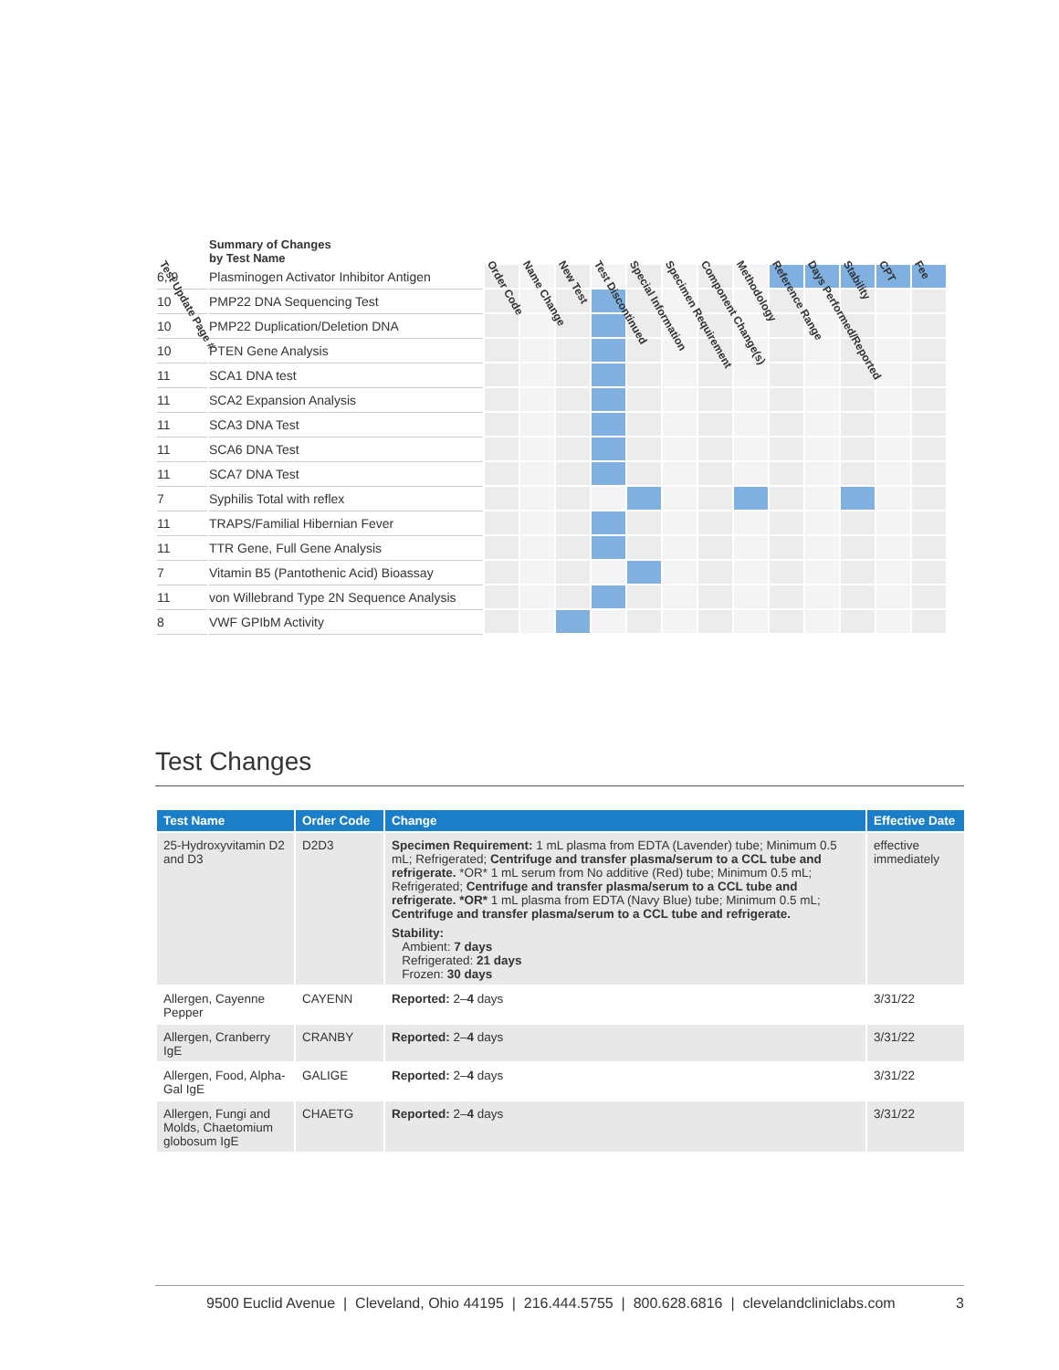| Test Update Page # | Summary of Changes by Test Name | Order Code | Name Change | New Test | Test Discontinued | Special Information | Specimen Requirement | Component Change(s) | Methodology | Reference Range | Days Performed/Reported | Stability | CPT | Fee |
| --- | --- | --- | --- | --- | --- | --- | --- | --- | --- | --- | --- | --- | --- | --- |
| 6, 9 | Plasminogen Activator Inhibitor Antigen | | | | | | | | | | | | | |
| 10 | PMP22 DNA Sequencing Test | | | | | | | | | | | | | |
| 10 | PMP22 Duplication/Deletion DNA | | | | | | | | | | | | | |
| 10 | PTEN Gene Analysis | | | | | | | | | | | | | |
| 11 | SCA1 DNA test | | | | | | | | | | | | | |
| 11 | SCA2 Expansion Analysis | | | | | | | | | | | | | |
| 11 | SCA3 DNA Test | | | | | | | | | | | | | |
| 11 | SCA6 DNA Test | | | | | | | | | | | | | |
| 11 | SCA7 DNA Test | | | | | | | | | | | | | |
| 7 | Syphilis Total with reflex | | | | | | | | | | | | | |
| 11 | TRAPS/Familial Hibernian Fever | | | | | | | | | | | | | |
| 11 | TTR Gene, Full Gene Analysis | | | | | | | | | | | | | |
| 7 | Vitamin B5 (Pantothenic Acid) Bioassay | | | | | | | | | | | | | |
| 11 | von Willebrand Type 2N Sequence Analysis | | | | | | | | | | | | | |
| 8 | VWF GPIbM Activity | | | | | | | | | | | | | |
Test Changes
| Test Name | Order Code | Change | Effective Date |
| --- | --- | --- | --- |
| 25-Hydroxyvitamin D2 and D3 | D2D3 | Specimen Requirement: 1 mL plasma from EDTA (Lavender) tube; Minimum 0.5 mL; Refrigerated; Centrifuge and transfer plasma/serum to a CCL tube and refrigerate. *OR* 1 mL serum from No additive (Red) tube; Minimum 0.5 mL; Refrigerated; Centrifuge and transfer plasma/serum to a CCL tube and refrigerate. *OR* 1 mL plasma from EDTA (Navy Blue) tube; Minimum 0.5 mL; Centrifuge and transfer plasma/serum to a CCL tube and refrigerate. Stability: Ambient: 7 days Refrigerated: 21 days Frozen: 30 days | effective immediately |
| Allergen, Cayenne Pepper | CAYENN | Reported: 2– 4 days | 3/31/22 |
| Allergen, Cranberry IgE | CRANBY | Reported: 2– 4 days | 3/31/22 |
| Allergen, Food, Alpha-Gal IgE | GALIGE | Reported: 2– 4 days | 3/31/22 |
| Allergen, Fungi and Molds, Chaetomium globosum IgE | CHAETG | Reported: 2– 4 days | 3/31/22 |
9500 Euclid Avenue | Cleveland, Ohio 44195 | 216.444.5755 | 800.628.6816 | clevelandcliniclabs.com 3